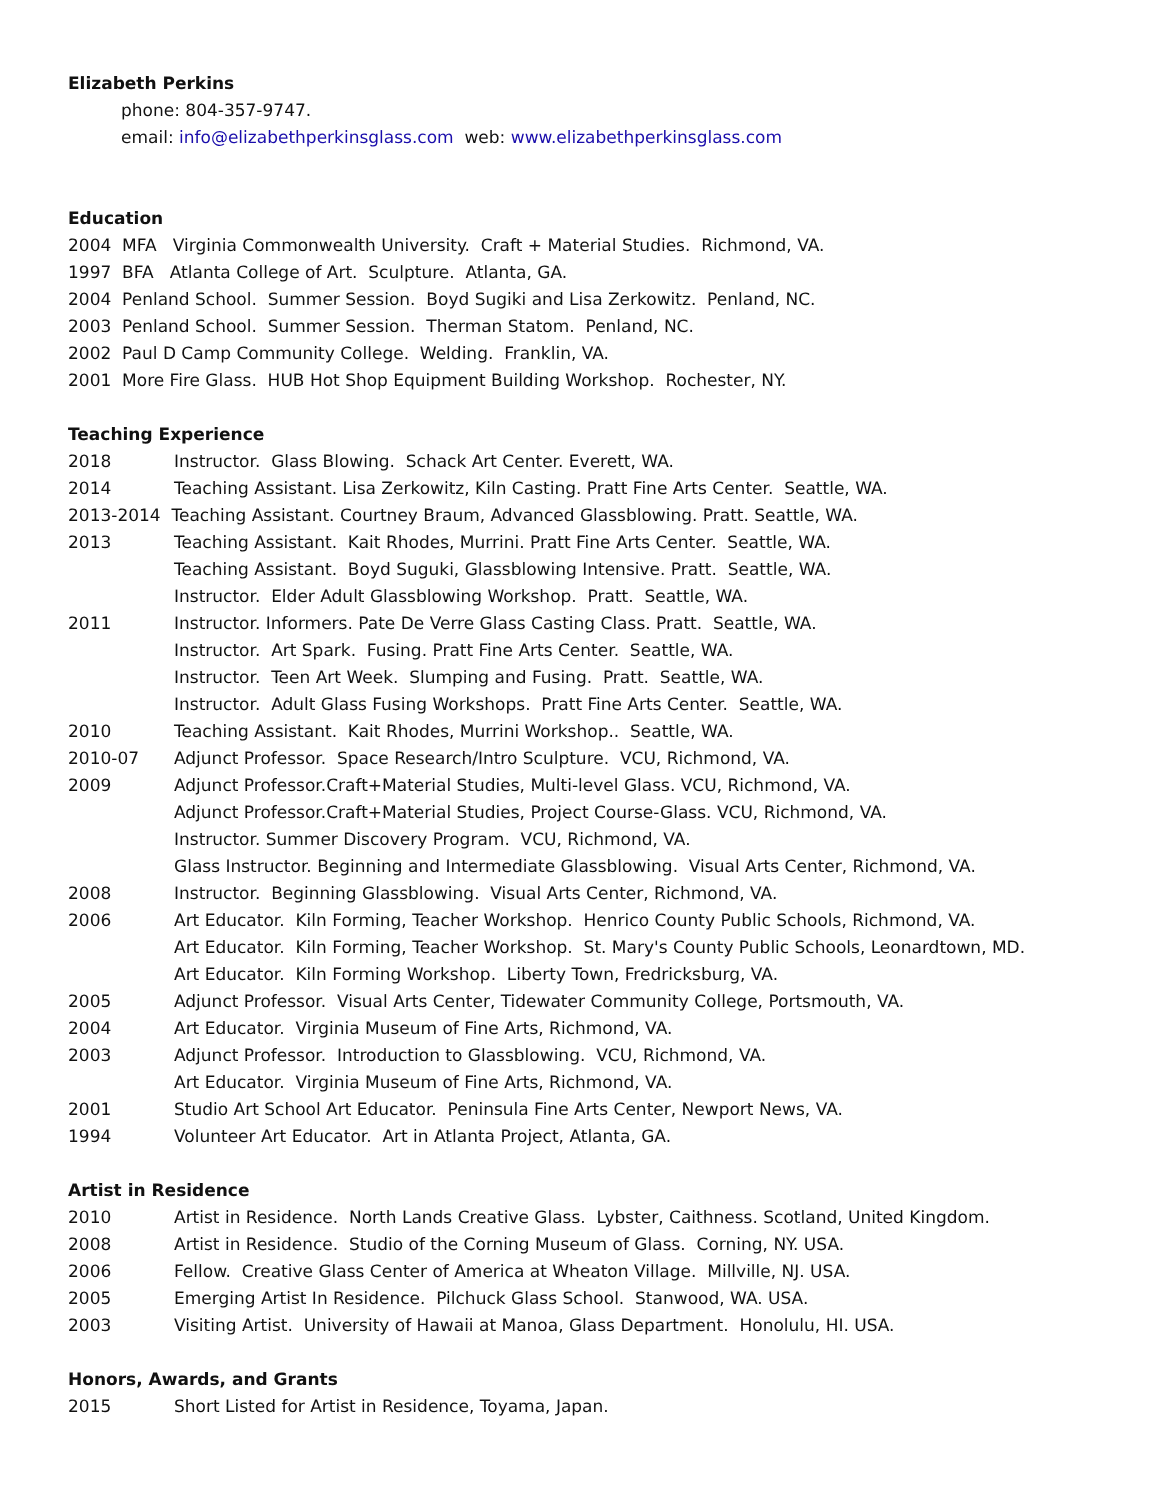Elizabeth Perkins
phone: 804-357-9747.
email: info@elizabethperkinsglass.com web: www.elizabethperkinsglass.com
Education
2004 MFA Virginia Commonwealth University. Craft + Material Studies. Richmond, VA.
1997 BFA Atlanta College of Art. Sculpture. Atlanta, GA.
2004 Penland School. Summer Session. Boyd Sugiki and Lisa Zerkowitz. Penland, NC.
2003 Penland School. Summer Session. Therman Statom. Penland, NC.
2002 Paul D Camp Community College. Welding. Franklin, VA.
2001 More Fire Glass. HUB Hot Shop Equipment Building Workshop. Rochester, NY.
Teaching Experience
2018 Instructor. Glass Blowing. Schack Art Center. Everett, WA.
2014 Teaching Assistant. Lisa Zerkowitz, Kiln Casting. Pratt Fine Arts Center. Seattle, WA.
2013-2014 Teaching Assistant. Courtney Braum, Advanced Glassblowing. Pratt. Seattle, WA.
2013 Teaching Assistant. Kait Rhodes, Murrini. Pratt Fine Arts Center. Seattle, WA.
Teaching Assistant. Boyd Suguki, Glassblowing Intensive. Pratt. Seattle, WA.
Instructor. Elder Adult Glassblowing Workshop. Pratt. Seattle, WA.
2011 Instructor. Informers. Pate De Verre Glass Casting Class. Pratt. Seattle, WA.
Instructor. Art Spark. Fusing. Pratt Fine Arts Center. Seattle, WA.
Instructor. Teen Art Week. Slumping and Fusing. Pratt. Seattle, WA.
Instructor. Adult Glass Fusing Workshops. Pratt Fine Arts Center. Seattle, WA.
2010 Teaching Assistant. Kait Rhodes, Murrini Workshop.. Seattle, WA.
2010-07 Adjunct Professor. Space Research/Intro Sculpture. VCU, Richmond, VA.
2009 Adjunct Professor.Craft+Material Studies, Multi-level Glass. VCU, Richmond, VA.
Adjunct Professor.Craft+Material Studies, Project Course-Glass. VCU, Richmond, VA.
Instructor. Summer Discovery Program. VCU, Richmond, VA.
Glass Instructor. Beginning and Intermediate Glassblowing. Visual Arts Center, Richmond, VA.
2008 Instructor. Beginning Glassblowing. Visual Arts Center, Richmond, VA.
2006 Art Educator. Kiln Forming, Teacher Workshop. Henrico County Public Schools, Richmond, VA.
Art Educator. Kiln Forming, Teacher Workshop. St. Mary's County Public Schools, Leonardtown, MD.
Art Educator. Kiln Forming Workshop. Liberty Town, Fredricksburg, VA.
2005 Adjunct Professor. Visual Arts Center, Tidewater Community College, Portsmouth, VA.
2004 Art Educator. Virginia Museum of Fine Arts, Richmond, VA.
2003 Adjunct Professor. Introduction to Glassblowing. VCU, Richmond, VA.
Art Educator. Virginia Museum of Fine Arts, Richmond, VA.
2001 Studio Art School Art Educator. Peninsula Fine Arts Center, Newport News, VA.
1994 Volunteer Art Educator. Art in Atlanta Project, Atlanta, GA.
Artist in Residence
2010 Artist in Residence. North Lands Creative Glass. Lybster, Caithness. Scotland, United Kingdom.
2008 Artist in Residence. Studio of the Corning Museum of Glass. Corning, NY. USA.
2006 Fellow. Creative Glass Center of America at Wheaton Village. Millville, NJ. USA.
2005 Emerging Artist In Residence. Pilchuck Glass School. Stanwood, WA. USA.
2003 Visiting Artist. University of Hawaii at Manoa, Glass Department. Honolulu, HI. USA.
Honors, Awards, and Grants
2015 Short Listed for Artist in Residence, Toyama, Japan.